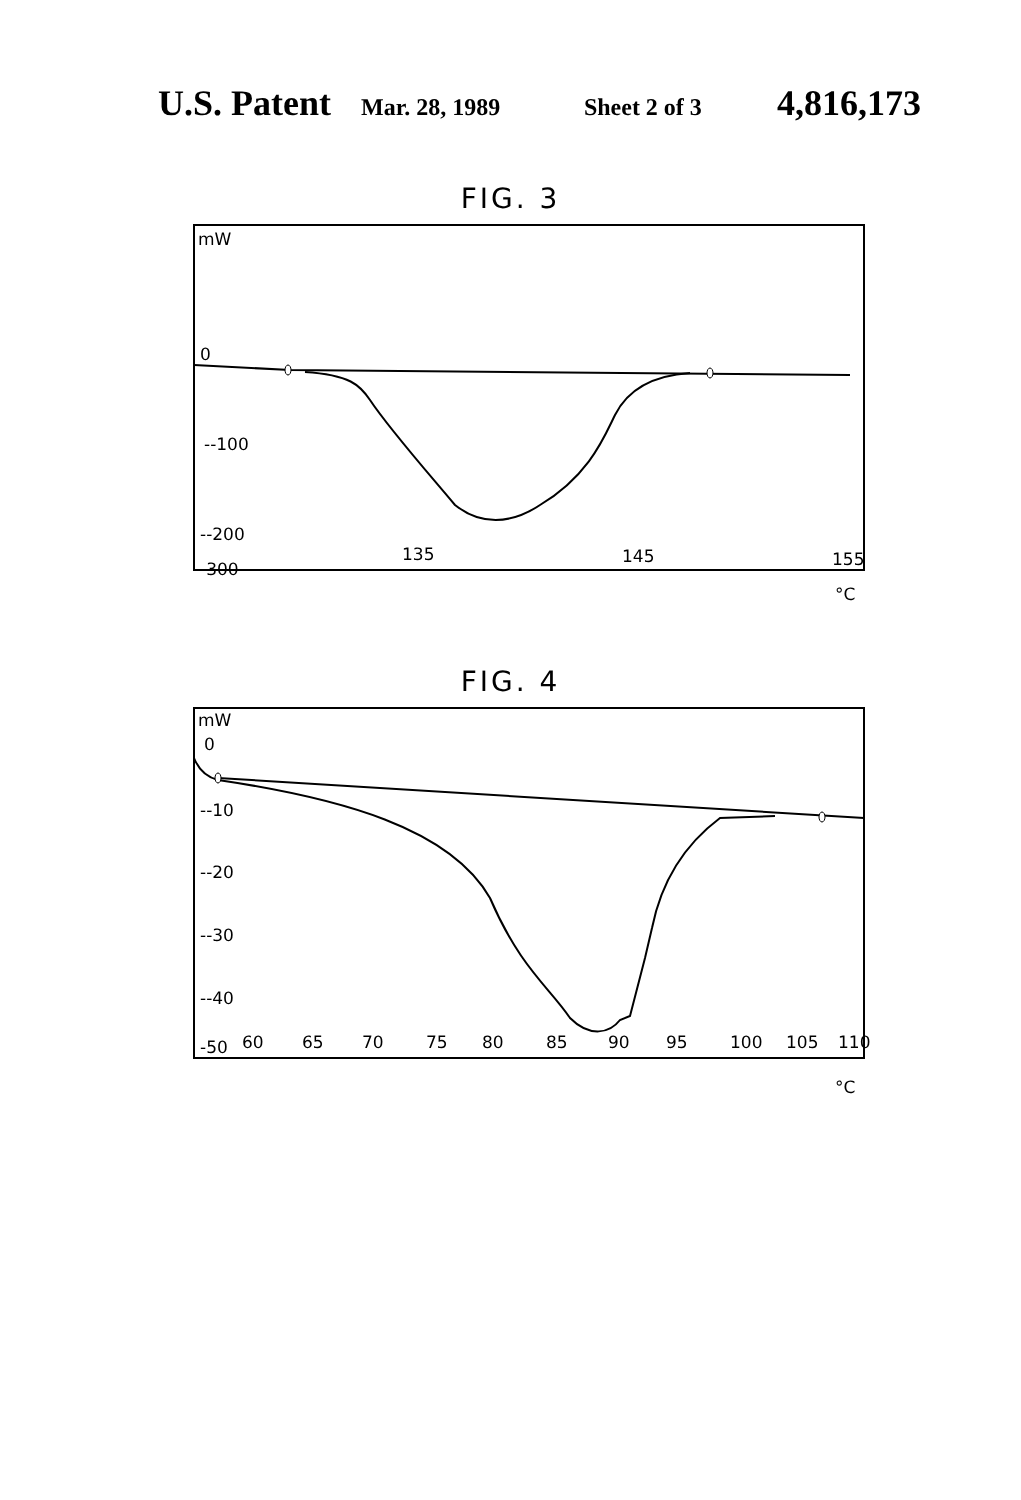U.S. Patent Mar. 28, 1989 Sheet 2 of 3 4,816,173
FIG. 3
mW
0
--100
--200
-300
135
145
155
°C
FIG. 4
mW
0
--10
--20
--30
--40
-50
60
65
70
75
80
85
90
95
100
105
110
°C